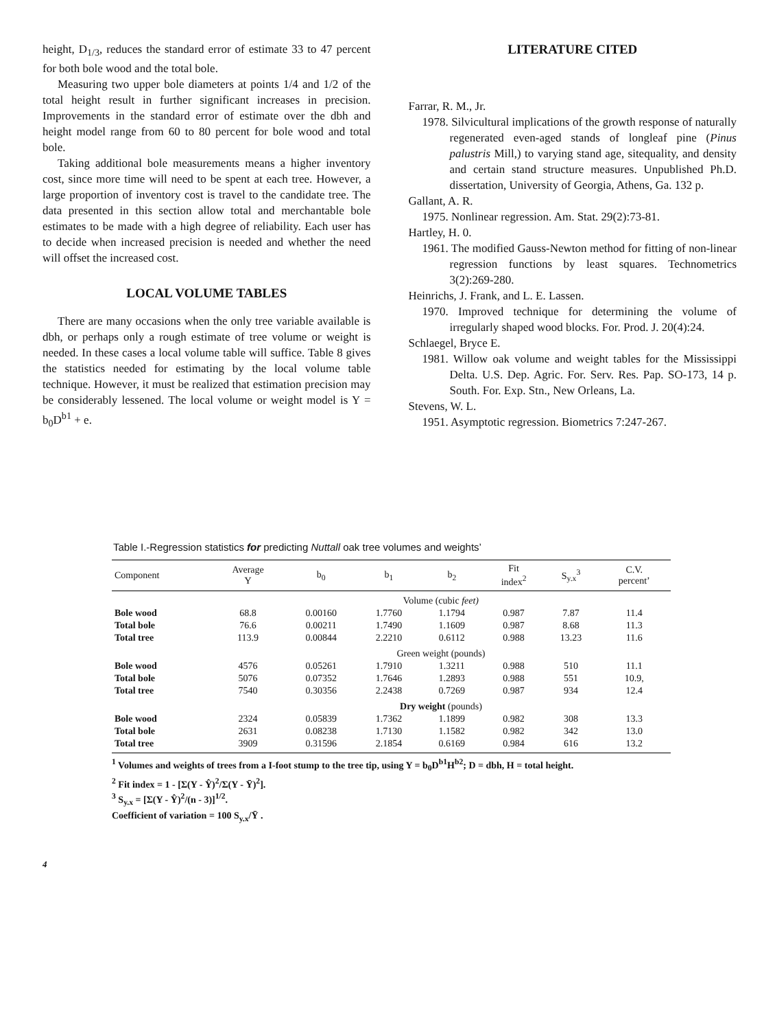height, D<sub>1/3</sub>, reduces the standard error of estimate 33 to 47 percent for both bole wood and the total bole.
Measuring two upper bole diameters at points 1/4 and 1/2 of the total height result in further significant increases in precision. Improvements in the standard error of estimate over the dbh and height model range from 60 to 80 percent for bole wood and total bole.
Taking additional bole measurements means a higher inventory cost, since more time will need to be spent at each tree. However, a large proportion of inventory cost is travel to the candidate tree. The data presented in this section allow total and merchantable bole estimates to be made with a high degree of reliability. Each user has to decide when increased precision is needed and whether the need will offset the increased cost.
LOCAL VOLUME TABLES
There are many occasions when the only tree variable available is dbh, or perhaps only a rough estimate of tree volume or weight is needed. In these cases a local volume table will suffice. Table 8 gives the statistics needed for estimating by the local volume table technique. However, it must be realized that estimation precision may be considerably lessened. The local volume or weight model is Y = b<sub>0</sub>D<sup>b1</sup> + e.
LITERATURE CITED
Farrar, R. M., Jr.
1978. Silvicultural implications of the growth response of naturally regenerated even-aged stands of longleaf pine (Pinus palustris Mill,) to varying stand age, sitequality, and density and certain stand structure measures. Unpublished Ph.D. dissertation, University of Georgia, Athens, Ga. 132 p.
Gallant, A. R.
1975. Nonlinear regression. Am. Stat. 29(2):73-81.
Hartley, H. 0.
1961. The modified Gauss-Newton method for fitting of non-linear regression functions by least squares. Technometrics 3(2):269-280.
Heinrichs, J. Frank, and L. E. Lassen.
1970. Improved technique for determining the volume of irregularly shaped wood blocks. For. Prod. J. 20(4):24.
Schlaegel, Bryce E.
1981. Willow oak volume and weight tables for the Mississippi Delta. U.S. Dep. Agric. For. Serv. Res. Pap. SO-173, 14 p. South. For. Exp. Stn., New Orleans, La.
Stevens, W. L.
1951. Asymptotic regression. Biometrics 7:247-267.
Table I.-Regression statistics for predicting Nuttall oak tree volumes and weights’
| Component | Average Y | b<sub>0</sub> | b<sub>1</sub> | b<sub>2</sub> | Fit index<sup>2</sup> | S<sub>y.x</sub><sup>3</sup> | C.V. percent’ |
| --- | --- | --- | --- | --- | --- | --- | --- |
| | Volume (cubic feet) | | | | | | |
| Bole wood | 68.8 | 0.00160 | 1.7760 | 1.1794 | 0.987 | 7.87 | 11.4 |
| Total bole | 76.6 | 0.00211 | 1.7490 | 1.1609 | 0.987 | 8.68 | 11.3 |
| Total tree | 113.9 | 0.00844 | 2.2210 | 0.6112 | 0.988 | 13.23 | 11.6 |
| | Green weight (pounds) | | | | | | |
| Bole wood | 4576 | 0.05261 | 1.7910 | 1.3211 | 0.988 | 510 | 11.1 |
| Total bole | 5076 | 0.07352 | 1.7646 | 1.2893 | 0.988 | 551 | 10.9, |
| Total tree | 7540 | 0.30356 | 2.2438 | 0.7269 | 0.987 | 934 | 12.4 |
| | Dry weight (pounds) | | | | | | |
| Bole wood | 2324 | 0.05839 | 1.7362 | 1.1899 | 0.982 | 308 | 13.3 |
| Total bole | 2631 | 0.08238 | 1.7130 | 1.1582 | 0.982 | 342 | 13.0 |
| Total tree | 3909 | 0.31596 | 2.1854 | 0.6169 | 0.984 | 616 | 13.2 |
<sup>1</sup> Volumes and weights of trees from a I-foot stump to the tree tip, using Y = b<sub>0</sub>D<sup>b1</sup>H<sup>b2</sup>; D = dbh, H = total height.
<sup>2</sup> Fit index = 1 - [Σ(Y - Ŷ)<sup>2</sup>/Σ(Y - Ȳ)<sup>2</sup>].
<sup>3</sup> S<sub>y.x</sub> = [Σ(Y - Ŷ)<sup>2</sup>/(n - 3)]<sup>1/2</sup>.
Coefficient of variation = 100 S<sub>y.x</sub>/Ȳ .
4